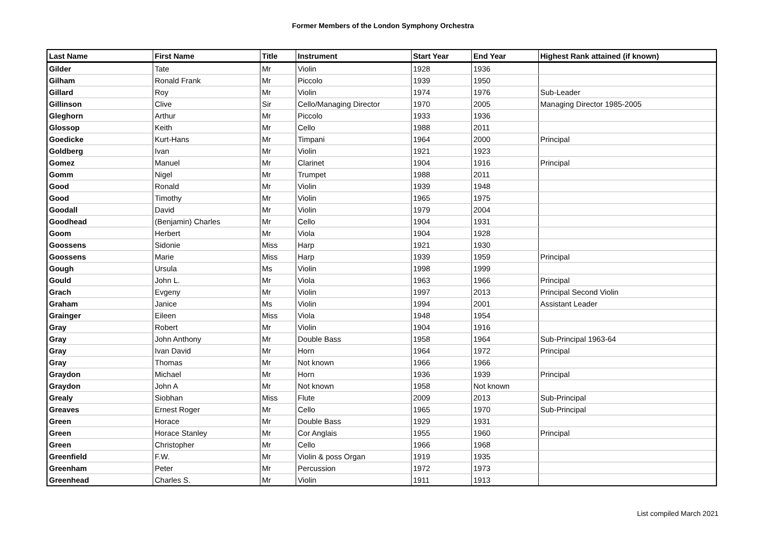Former Members of the London Symphony Orchestra
| Last Name | First Name | Title | Instrument | Start Year | End Year | Highest Rank attained (if known) |
| --- | --- | --- | --- | --- | --- | --- |
| Gilder | Tate | Mr | Violin | 1928 | 1936 | |
| Gilham | Ronald Frank | Mr | Piccolo | 1939 | 1950 | |
| Gillard | Roy | Mr | Violin | 1974 | 1976 | Sub-Leader |
| Gillinson | Clive | Sir | Cello/Managing Director | 1970 | 2005 | Managing Director 1985-2005 |
| Gleghorn | Arthur | Mr | Piccolo | 1933 | 1936 | |
| Glossop | Keith | Mr | Cello | 1988 | 2011 | |
| Goedicke | Kurt-Hans | Mr | Timpani | 1964 | 2000 | Principal |
| Goldberg | Ivan | Mr | Violin | 1921 | 1923 | |
| Gomez | Manuel | Mr | Clarinet | 1904 | 1916 | Principal |
| Gomm | Nigel | Mr | Trumpet | 1988 | 2011 | |
| Good | Ronald | Mr | Violin | 1939 | 1948 | |
| Good | Timothy | Mr | Violin | 1965 | 1975 | |
| Goodall | David | Mr | Violin | 1979 | 2004 | |
| Goodhead | (Benjamin) Charles | Mr | Cello | 1904 | 1931 | |
| Goom | Herbert | Mr | Viola | 1904 | 1928 | |
| Goossens | Sidonie | Miss | Harp | 1921 | 1930 | |
| Goossens | Marie | Miss | Harp | 1939 | 1959 | Principal |
| Gough | Ursula | Ms | Violin | 1998 | 1999 | |
| Gould | John L. | Mr | Viola | 1963 | 1966 | Principal |
| Grach | Evgeny | Mr | Violin | 1997 | 2013 | Principal Second Violin |
| Graham | Janice | Ms | Violin | 1994 | 2001 | Assistant Leader |
| Grainger | Eileen | Miss | Viola | 1948 | 1954 | |
| Gray | Robert | Mr | Violin | 1904 | 1916 | |
| Gray | John Anthony | Mr | Double Bass | 1958 | 1964 | Sub-Principal 1963-64 |
| Gray | Ivan David | Mr | Horn | 1964 | 1972 | Principal |
| Gray | Thomas | Mr | Not known | 1966 | 1966 | |
| Graydon | Michael | Mr | Horn | 1936 | 1939 | Principal |
| Graydon | John A | Mr | Not known | 1958 | Not known | |
| Grealy | Siobhan | Miss | Flute | 2009 | 2013 | Sub-Principal |
| Greaves | Ernest Roger | Mr | Cello | 1965 | 1970 | Sub-Principal |
| Green | Horace | Mr | Double Bass | 1929 | 1931 | |
| Green | Horace Stanley | Mr | Cor Anglais | 1955 | 1960 | Principal |
| Green | Christopher | Mr | Cello | 1966 | 1968 | |
| Greenfield | F.W. | Mr | Violin & poss Organ | 1919 | 1935 | |
| Greenham | Peter | Mr | Percussion | 1972 | 1973 | |
| Greenhead | Charles S. | Mr | Violin | 1911 | 1913 | |
List compiled March 2021